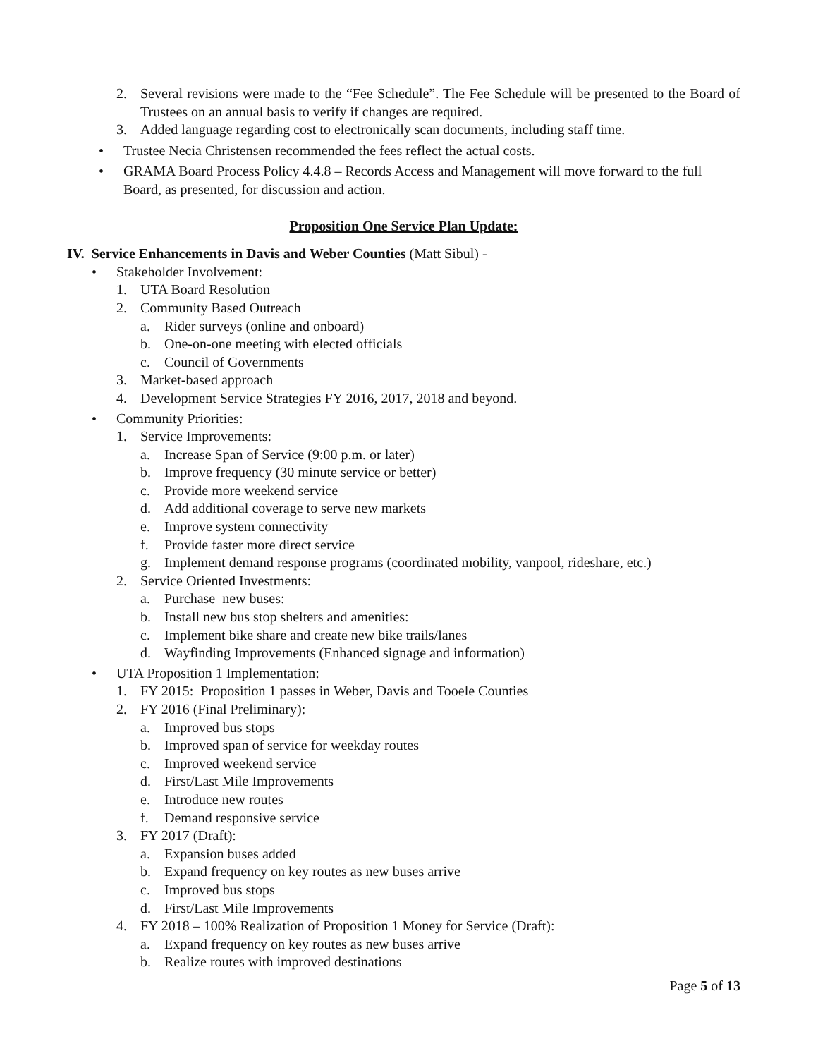2. Several revisions were made to the “Fee Schedule”. The Fee Schedule will be presented to the Board of Trustees on an annual basis to verify if changes are required.
3. Added language regarding cost to electronically scan documents, including staff time.
• Trustee Necia Christensen recommended the fees reflect the actual costs.
• GRAMA Board Process Policy 4.4.8 – Records Access and Management will move forward to the full Board, as presented, for discussion and action.
Proposition One Service Plan Update:
IV. Service Enhancements in Davis and Weber Counties (Matt Sibul) -
• Stakeholder Involvement:
1. UTA Board Resolution
2. Community Based Outreach
a. Rider surveys (online and onboard)
b. One-on-one meeting with elected officials
c. Council of Governments
3. Market-based approach
4. Development Service Strategies FY 2016, 2017, 2018 and beyond.
• Community Priorities:
1. Service Improvements:
a. Increase Span of Service (9:00 p.m. or later)
b. Improve frequency (30 minute service or better)
c. Provide more weekend service
d. Add additional coverage to serve new markets
e. Improve system connectivity
f. Provide faster more direct service
g. Implement demand response programs (coordinated mobility, vanpool, rideshare, etc.)
2. Service Oriented Investments:
a. Purchase new buses:
b. Install new bus stop shelters and amenities:
c. Implement bike share and create new bike trails/lanes
d. Wayfinding Improvements (Enhanced signage and information)
• UTA Proposition 1 Implementation:
1. FY 2015: Proposition 1 passes in Weber, Davis and Tooele Counties
2. FY 2016 (Final Preliminary):
a. Improved bus stops
b. Improved span of service for weekday routes
c. Improved weekend service
d. First/Last Mile Improvements
e. Introduce new routes
f. Demand responsive service
3. FY 2017 (Draft):
a. Expansion buses added
b. Expand frequency on key routes as new buses arrive
c. Improved bus stops
d. First/Last Mile Improvements
4. FY 2018 – 100% Realization of Proposition 1 Money for Service (Draft):
a. Expand frequency on key routes as new buses arrive
b. Realize routes with improved destinations
Page 5 of 13